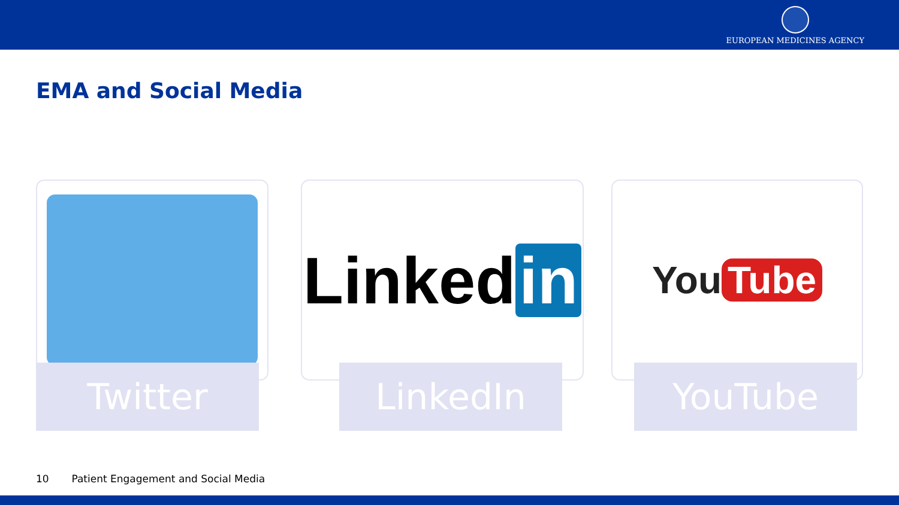EUROPEAN MEDICINES AGENCY
EMA and Social Media
Twitter
Linked in
LinkedIn
You Tube
YouTube
10 Patient Engagement and Social Media